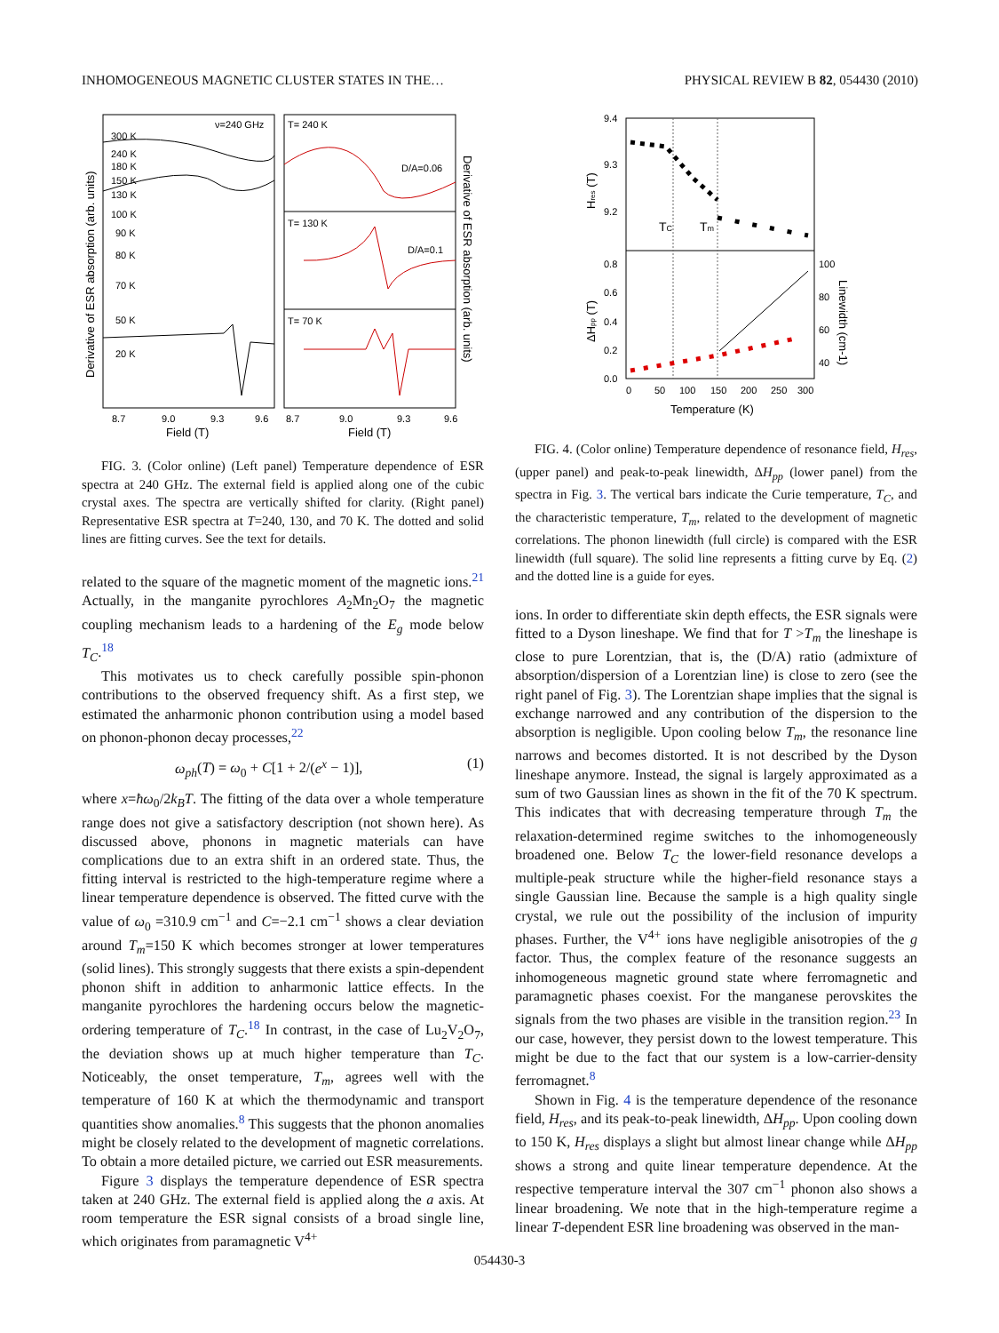INHOMOGENEOUS MAGNETIC CLUSTER STATES IN THE… PHYSICAL REVIEW B 82, 054430 (2010)
ν=240 GHz
T= 240 K
T= 130 K
T= 70 K
D/A=0.06
D/A=0.1
300 K
240 K
180 K
150 K
130 K
100 K
90 K
80 K
70 K
50 K
20 K
8.7
9.0
9.3
9.6
8.7
9.0
9.3
9.6
Field (T)
Field (T)
Derivative of ESR absorption (arb. units)
Derivative of ESR absorption (arb. units)
FIG. 3. (Color online) (Left panel) Temperature dependence of ESR spectra at 240 GHz. The external field is applied along one of the cubic crystal axes. The spectra are vertically shifted for clarity. (Right panel) Representative ESR spectra at T=240, 130, and 70 K. The dotted and solid lines are fitting curves. See the text for details.
related to the square of the magnetic moment of the magnetic ions.<sup>21</sup> Actually, in the manganite pyrochlores A<sub>2</sub>Mn<sub>2</sub>O<sub>7</sub> the magnetic coupling mechanism leads to a hardening of the E<sub>g</sub> mode below T<sub>C</sub>.<sup>18</sup>
This motivates us to check carefully possible spin-phonon contributions to the observed frequency shift. As a first step, we estimated the anharmonic phonon contribution using a model based on phonon-phonon decay processes,<sup>22</sup>
ω<sub>ph</sub>(T) = ω<sub>0</sub> + C[1 + 2/(e<sup>x</sup> − 1)], (1)
where x=ħω<sub>0</sub>/2k<sub>B</sub>T. The fitting of the data over a whole temperature range does not give a satisfactory description (not shown here). As discussed above, phonons in magnetic materials can have complications due to an extra shift in an ordered state. Thus, the fitting interval is restricted to the high-temperature regime where a linear temperature dependence is observed. The fitted curve with the value of ω<sub>0</sub> =310.9 cm<sup>−1</sup> and C=−2.1 cm<sup>−1</sup> shows a clear deviation around T<sub>m</sub>=150 K which becomes stronger at lower temperatures (solid lines). This strongly suggests that there exists a spin-dependent phonon shift in addition to anharmonic lattice effects. In the manganite pyrochlores the hardening occurs below the magnetic-ordering temperature of T<sub>C</sub>.<sup>18</sup> In contrast, in the case of Lu<sub>2</sub>V<sub>2</sub>O<sub>7</sub>, the deviation shows up at much higher temperature than T<sub>C</sub>. Noticeably, the onset temperature, T<sub>m</sub>, agrees well with the temperature of 160 K at which the thermodynamic and transport quantities show anomalies.<sup>8</sup> This suggests that the phonon anomalies might be closely related to the development of magnetic correlations. To obtain a more detailed picture, we carried out ESR measurements.
Figure 3 displays the temperature dependence of ESR spectra taken at 240 GHz. The external field is applied along the a axis. At room temperature the ESR signal consists of a broad single line, which originates from paramagnetic V<sup>4+</sup>
9.4
9.3
9.2
0.8
0.6
0.4
0.2
0.0
100
80
60
40
TC
Tm
0
50
100
150
200
250
300
Temperature (K)
Hres (T)
ΔHpp (T)
Linewidth (cm-1)
FIG. 4. (Color online) Temperature dependence of resonance field, H<sub>res</sub>, (upper panel) and peak-to-peak linewidth, ΔH<sub>pp</sub> (lower panel) from the spectra in Fig. 3. The vertical bars indicate the Curie temperature, T<sub>C</sub>, and the characteristic temperature, T<sub>m</sub>, related to the development of magnetic correlations. The phonon linewidth (full circle) is compared with the ESR linewidth (full square). The solid line represents a fitting curve by Eq. (2) and the dotted line is a guide for eyes.
ions. In order to differentiate skin depth effects, the ESR signals were fitted to a Dyson lineshape. We find that for T >T<sub>m</sub> the lineshape is close to pure Lorentzian, that is, the (D/A) ratio (admixture of absorption/dispersion of a Lorentzian line) is close to zero (see the right panel of Fig. 3). The Lorentzian shape implies that the signal is exchange narrowed and any contribution of the dispersion to the absorption is negligible. Upon cooling below T<sub>m</sub>, the resonance line narrows and becomes distorted. It is not described by the Dyson lineshape anymore. Instead, the signal is largely approximated as a sum of two Gaussian lines as shown in the fit of the 70 K spectrum. This indicates that with decreasing temperature through T<sub>m</sub> the relaxation-determined regime switches to the inhomogeneously broadened one. Below T<sub>C</sub> the lower-field resonance develops a multiple-peak structure while the higher-field resonance stays a single Gaussian line. Because the sample is a high quality single crystal, we rule out the possibility of the inclusion of impurity phases. Further, the V<sup>4+</sup> ions have negligible anisotropies of the g factor. Thus, the complex feature of the resonance suggests an inhomogeneous magnetic ground state where ferromagnetic and paramagnetic phases coexist. For the manganese perovskites the signals from the two phases are visible in the transition region.<sup>23</sup> In our case, however, they persist down to the lowest temperature. This might be due to the fact that our system is a low-carrier-density ferromagnet.<sup>8</sup>
Shown in Fig. 4 is the temperature dependence of the resonance field, H<sub>res</sub>, and its peak-to-peak linewidth, ΔH<sub>pp</sub>. Upon cooling down to 150 K, H<sub>res</sub> displays a slight but almost linear change while ΔH<sub>pp</sub> shows a strong and quite linear temperature dependence. At the respective temperature interval the 307 cm<sup>−1</sup> phonon also shows a linear broadening. We note that in the high-temperature regime a linear T-dependent ESR line broadening was observed in the man-
054430-3